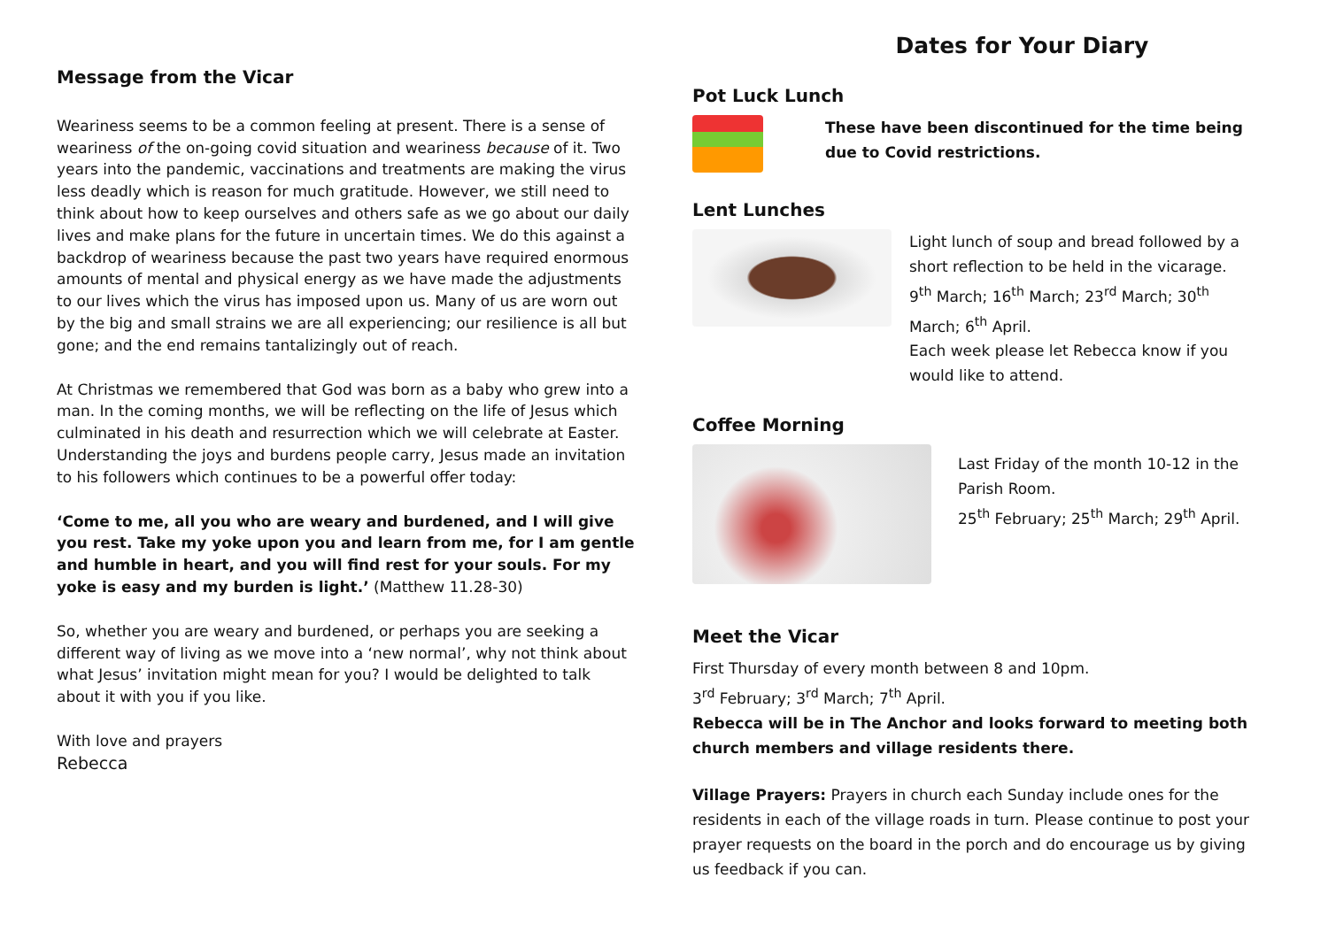Message from the Vicar
Weariness seems to be a common feeling at present. There is a sense of weariness of the on-going covid situation and weariness because of it. Two years into the pandemic, vaccinations and treatments are making the virus less deadly which is reason for much gratitude. However, we still need to think about how to keep ourselves and others safe as we go about our daily lives and make plans for the future in uncertain times. We do this against a backdrop of weariness because the past two years have required enormous amounts of mental and physical energy as we have made the adjustments to our lives which the virus has imposed upon us. Many of us are worn out by the big and small strains we are all experiencing; our resilience is all but gone; and the end remains tantalizingly out of reach.
At Christmas we remembered that God was born as a baby who grew into a man. In the coming months, we will be reflecting on the life of Jesus which culminated in his death and resurrection which we will celebrate at Easter. Understanding the joys and burdens people carry, Jesus made an invitation to his followers which continues to be a powerful offer today:
‘Come to me, all you who are weary and burdened, and I will give you rest. Take my yoke upon you and learn from me, for I am gentle and humble in heart, and you will find rest for your souls. For my yoke is easy and my burden is light.’ (Matthew 11.28-30)
So, whether you are weary and burdened, or perhaps you are seeking a different way of living as we move into a ‘new normal’, why not think about what Jesus’ invitation might mean for you? I would be delighted to talk about it with you if you like.
With love and prayers
Rebecca
Dates for Your Diary
Pot Luck Lunch
These have been discontinued for the time being due to Covid restrictions.
Lent Lunches
Light lunch of soup and bread followed by a short reflection to be held in the vicarage.
9<sup>th</sup> March; 16<sup>th</sup> March; 23<sup>rd</sup> March; 30<sup>th</sup> March; 6<sup>th</sup> April.
Each week please let Rebecca know if you would like to attend.
Coffee Morning
Last Friday of the month 10-12 in the Parish Room.
25<sup>th</sup> February; 25<sup>th</sup> March; 29<sup>th</sup> April.
Meet the Vicar
First Thursday of every month between 8 and 10pm.
3<sup>rd</sup> February; 3<sup>rd</sup> March; 7<sup>th</sup> April.
Rebecca will be in The Anchor and looks forward to meeting both church members and village residents there.
Village Prayers: Prayers in church each Sunday include ones for the residents in each of the village roads in turn. Please continue to post your prayer requests on the board in the porch and do encourage us by giving us feedback if you can.